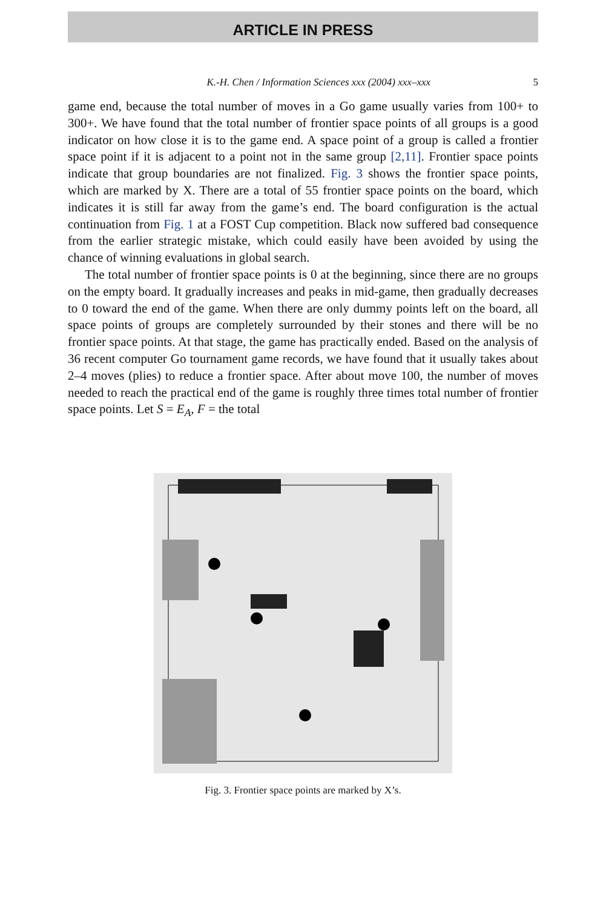ARTICLE IN PRESS
K.-H. Chen / Information Sciences xxx (2004) xxx–xxx 5
game end, because the total number of moves in a Go game usually varies from 100+ to 300+. We have found that the total number of frontier space points of all groups is a good indicator on how close it is to the game end. A space point of a group is called a frontier space point if it is adjacent to a point not in the same group [2,11]. Frontier space points indicate that group boundaries are not finalized. Fig. 3 shows the frontier space points, which are marked by X. There are a total of 55 frontier space points on the board, which indicates it is still far away from the game’s end. The board configuration is the actual continuation from Fig. 1 at a FOST Cup competition. Black now suffered bad consequence from the earlier strategic mistake, which could easily have been avoided by using the chance of winning evaluations in global search.
The total number of frontier space points is 0 at the beginning, since there are no groups on the empty board. It gradually increases and peaks in mid-game, then gradually decreases to 0 toward the end of the game. When there are only dummy points left on the board, all space points of groups are completely surrounded by their stones and there will be no frontier space points. At that stage, the game has practically ended. Based on the analysis of 36 recent computer Go tournament game records, we have found that it usually takes about 2–4 moves (plies) to reduce a frontier space. After about move 100, the number of moves needed to reach the practical end of the game is roughly three times total number of frontier space points. Let S = E<sub>A</sub>, F = the total
Fig. 3. Frontier space points are marked by X’s.